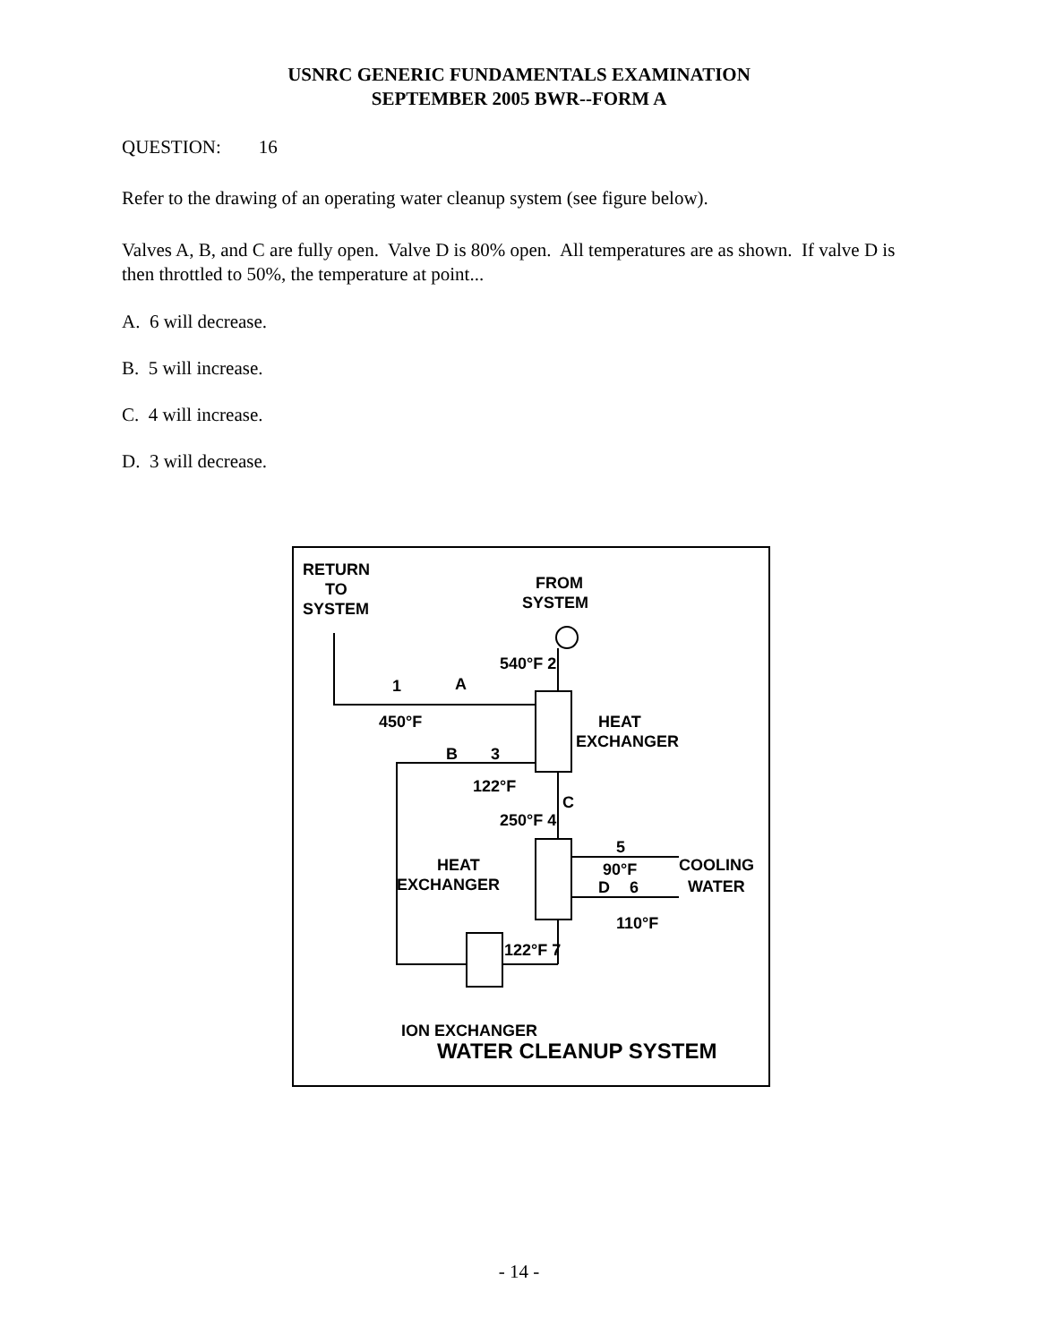USNRC GENERIC FUNDAMENTALS EXAMINATION
SEPTEMBER 2005 BWR--FORM A
QUESTION: 16
Refer to the drawing of an operating water cleanup system (see figure below).
Valves A, B, and C are fully open. Valve D is 80% open. All temperatures are as shown. If valve D is then throttled to 50%, the temperature at point...
A. 6 will decrease.
B. 5 will increase.
C. 4 will increase.
D. 3 will decrease.
RETURN
TO
SYSTEM
FROM
SYSTEM
540°F 2
1
A
450°F
HEAT
EXCHANGER
B
3
122°F
C
250°F 4
5
90°F
COOLING
WATER
HEAT
EXCHANGER
D
6
110°F
122°F 7
ION EXCHANGER
WATER CLEANUP SYSTEM
- 14 -